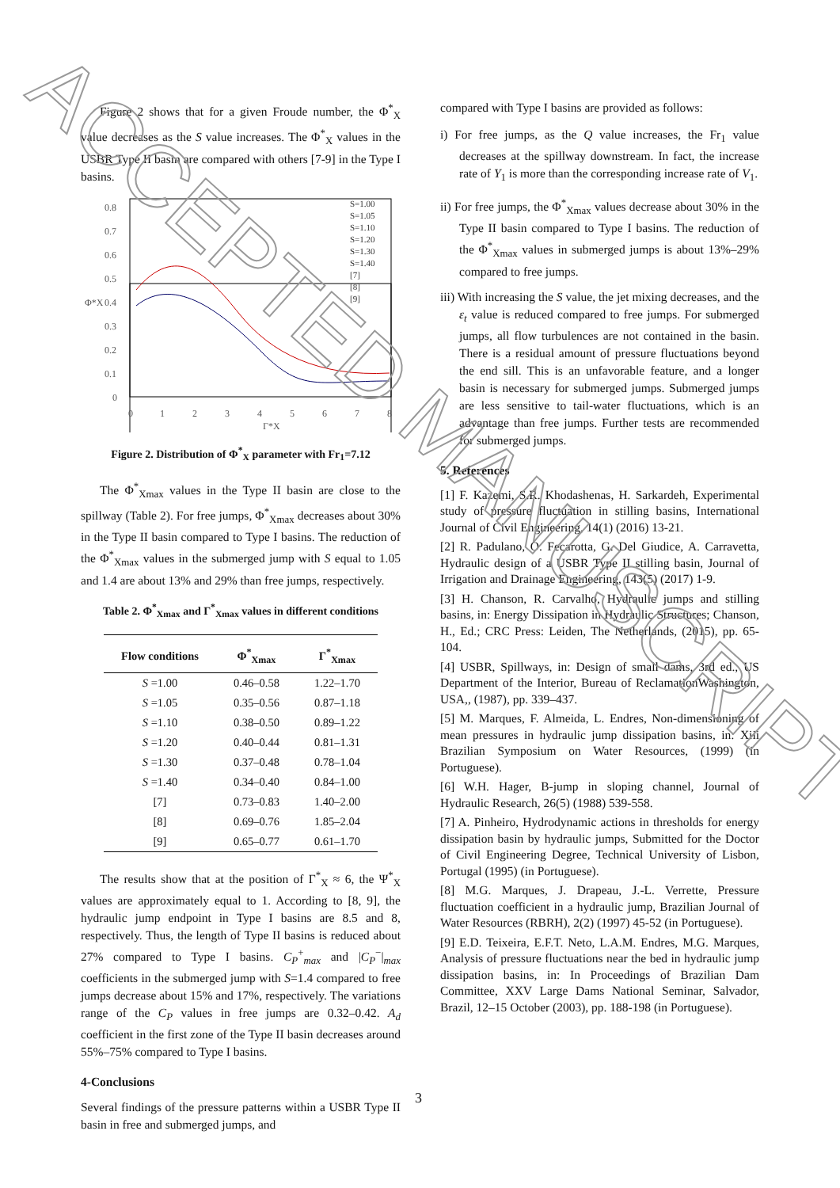ACCEPTED MANUSCRIPT
Figure 2 shows that for a given Froude number, the Φ<sup>*</sup><sub>X</sub> value decreases as the S value increases. The Φ<sup>*</sup><sub>X</sub> values in the USBR Type II basin are compared with others [7-9] in the Type I basins.
0.8
0.7
0.6
0.5
0.4
0.3
0.2
0.1
0
0
1
2
3
4
5
6
7
8
Γ*X
Φ*X
S=1.00
S=1.05
S=1.10
S=1.20
S=1.30
S=1.40
[7]
[8]
[9]
Figure 2. Distribution of Φ<sup>*</sup><sub>X</sub> parameter with Fr<sub>1</sub>=7.12
The Φ<sup>*</sup><sub>Xmax</sub> values in the Type II basin are close to the spillway (Table 2). For free jumps, Φ<sup>*</sup><sub>Xmax</sub> decreases about 30% in the Type II basin compared to Type I basins. The reduction of the Φ<sup>*</sup><sub>Xmax</sub> values in the submerged jump with S equal to 1.05 and 1.4 are about 13% and 29% than free jumps, respectively.
Table 2. Φ<sup>*</sup><sub>Xmax</sub> and Γ<sup>*</sup><sub>Xmax</sub> values in different conditions
| Flow conditions | Φ<sup>*</sup><sub>Xmax</sub> | Γ<sup>*</sup><sub>Xmax</sub> |
| --- | --- | --- |
| S =1.00 | 0.46–0.58 | 1.22–1.70 |
| S =1.05 | 0.35–0.56 | 0.87–1.18 |
| S =1.10 | 0.38–0.50 | 0.89–1.22 |
| S =1.20 | 0.40–0.44 | 0.81–1.31 |
| S =1.30 | 0.37–0.48 | 0.78–1.04 |
| S =1.40 | 0.34–0.40 | 0.84–1.00 |
| [7] | 0.73–0.83 | 1.40–2.00 |
| [8] | 0.69–0.76 | 1.85–2.04 |
| [9] | 0.65–0.77 | 0.61–1.70 |
The results show that at the position of Γ<sup>*</sup><sub>X</sub> ≈ 6, the Ψ<sup>*</sup><sub>X</sub> values are approximately equal to 1. According to [8, 9], the hydraulic jump endpoint in Type I basins are 8.5 and 8, respectively. Thus, the length of Type II basins is reduced about 27% compared to Type I basins. C<sub>P</sub><sup>+</sup><sub>max</sub> and |C<sub>P</sub><sup>−</sup>|<sub>max</sub> coefficients in the submerged jump with S=1.4 compared to free jumps decrease about 15% and 17%, respectively. The variations range of the C<sub>P</sub> values in free jumps are 0.32–0.42. A<sub>d</sub> coefficient in the first zone of the Type II basin decreases around 55%–75% compared to Type I basins.
4-Conclusions
Several findings of the pressure patterns within a USBR Type II basin in free and submerged jumps, and
compared with Type I basins are provided as follows:
i) For free jumps, as the Q value increases, the Fr<sub>1</sub> value decreases at the spillway downstream. In fact, the increase rate of Y<sub>1</sub> is more than the corresponding increase rate of V<sub>1</sub>.
ii) For free jumps, the Φ<sup>*</sup><sub>Xmax</sub> values decrease about 30% in the Type II basin compared to Type I basins. The reduction of the Φ<sup>*</sup><sub>Xmax</sub> values in submerged jumps is about 13%–29% compared to free jumps.
iii) With increasing the S value, the jet mixing decreases, and the ε<sub>t</sub> value is reduced compared to free jumps. For submerged jumps, all flow turbulences are not contained in the basin. There is a residual amount of pressure fluctuations beyond the end sill. This is an unfavorable feature, and a longer basin is necessary for submerged jumps. Submerged jumps are less sensitive to tail-water fluctuations, which is an advantage than free jumps. Further tests are recommended for submerged jumps.
5. References
[1] F. Kazemi, S.R. Khodashenas, H. Sarkardeh, Experimental study of pressure fluctuation in stilling basins, International Journal of Civil Engineering, 14(1) (2016) 13-21.
[2] R. Padulano, O. Fecarotta, G. Del Giudice, A. Carravetta, Hydraulic design of a USBR Type II stilling basin, Journal of Irrigation and Drainage Engineering, 143(5) (2017) 1-9.
[3] H. Chanson, R. Carvalho, Hydraulic jumps and stilling basins, in: Energy Dissipation in Hydraulic Structures; Chanson, H., Ed.; CRC Press: Leiden, The Netherlands, (2015), pp. 65-104.
[4] USBR, Spillways, in: Design of small dams, 3rd ed., US Department of the Interior, Bureau of ReclamationWashington, USA,, (1987), pp. 339–437.
[5] M. Marques, F. Almeida, L. Endres, Non-dimensioning of mean pressures in hydraulic jump dissipation basins, in: Xiii Brazilian Symposium on Water Resources, (1999) (in Portuguese).
[6] W.H. Hager, B-jump in sloping channel, Journal of Hydraulic Research, 26(5) (1988) 539-558.
[7] A. Pinheiro, Hydrodynamic actions in thresholds for energy dissipation basin by hydraulic jumps, Submitted for the Doctor of Civil Engineering Degree, Technical University of Lisbon, Portugal (1995) (in Portuguese).
[8] M.G. Marques, J. Drapeau, J.-L. Verrette, Pressure fluctuation coefficient in a hydraulic jump, Brazilian Journal of Water Resources (RBRH), 2(2) (1997) 45-52 (in Portuguese).
[9] E.D. Teixeira, E.F.T. Neto, L.A.M. Endres, M.G. Marques, Analysis of pressure fluctuations near the bed in hydraulic jump dissipation basins, in: In Proceedings of Brazilian Dam Committee, XXV Large Dams National Seminar, Salvador, Brazil, 12–15 October (2003), pp. 188-198 (in Portuguese).
3